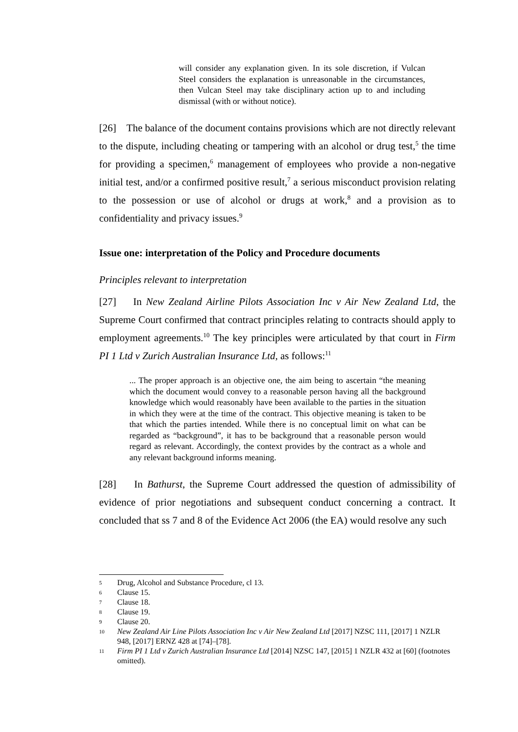will consider any explanation given. In its sole discretion, if Vulcan Steel considers the explanation is unreasonable in the circumstances, then Vulcan Steel may take disciplinary action up to and including dismissal (with or without notice).
[26] The balance of the document contains provisions which are not directly relevant to the dispute, including cheating or tampering with an alcohol or drug test,<sup>5</sup> the time for providing a specimen,<sup>6</sup> management of employees who provide a non-negative initial test, and/or a confirmed positive result,<sup>7</sup> a serious misconduct provision relating to the possession or use of alcohol or drugs at work,<sup>8</sup> and a provision as to confidentiality and privacy issues.<sup>9</sup>
Issue one: interpretation of the Policy and Procedure documents
Principles relevant to interpretation
[27] In New Zealand Airline Pilots Association Inc v Air New Zealand Ltd, the Supreme Court confirmed that contract principles relating to contracts should apply to employment agreements.<sup>10</sup> The key principles were articulated by that court in Firm PI 1 Ltd v Zurich Australian Insurance Ltd, as follows:<sup>11</sup>
... The proper approach is an objective one, the aim being to ascertain “the meaning which the document would convey to a reasonable person having all the background knowledge which would reasonably have been available to the parties in the situation in which they were at the time of the contract. This objective meaning is taken to be that which the parties intended. While there is no conceptual limit on what can be regarded as “background”, it has to be background that a reasonable person would regard as relevant. Accordingly, the context provides by the contract as a whole and any relevant background informs meaning.
[28] In Bathurst, the Supreme Court addressed the question of admissibility of evidence of prior negotiations and subsequent conduct concerning a contract. It concluded that ss 7 and 8 of the Evidence Act 2006 (the EA) would resolve any such
5 Drug, Alcohol and Substance Procedure, cl 13.
6 Clause 15.
7 Clause 18.
8 Clause 19.
9 Clause 20.
10 New Zealand Air Line Pilots Association Inc v Air New Zealand Ltd [2017] NZSC 111, [2017] 1 NZLR 948, [2017] ERNZ 428 at [74]–[78].
11 Firm PI 1 Ltd v Zurich Australian Insurance Ltd [2014] NZSC 147, [2015] 1 NZLR 432 at [60] (footnotes omitted).